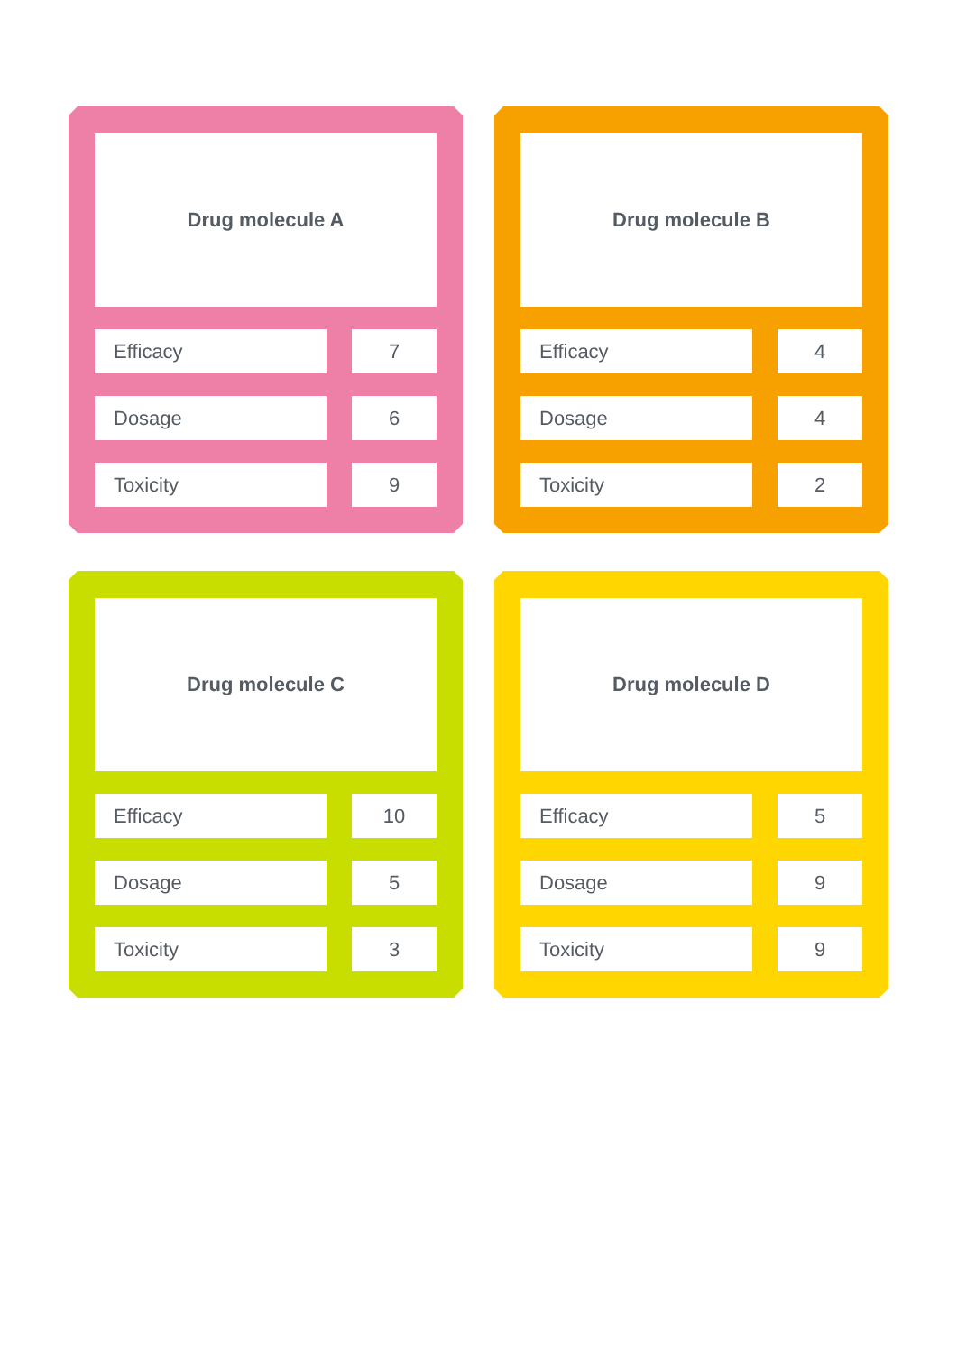Drug molecule A
| Efficacy | | 7 |
| Dosage | | 6 |
| Toxicity | | 9 |
Drug molecule B
| Efficacy | | 4 |
| Dosage | | 4 |
| Toxicity | | 2 |
Drug molecule C
| Efficacy | | 10 |
| Dosage | | 5 |
| Toxicity | | 3 |
Drug molecule D
| Efficacy | | 5 |
| Dosage | | 9 |
| Toxicity | | 9 |